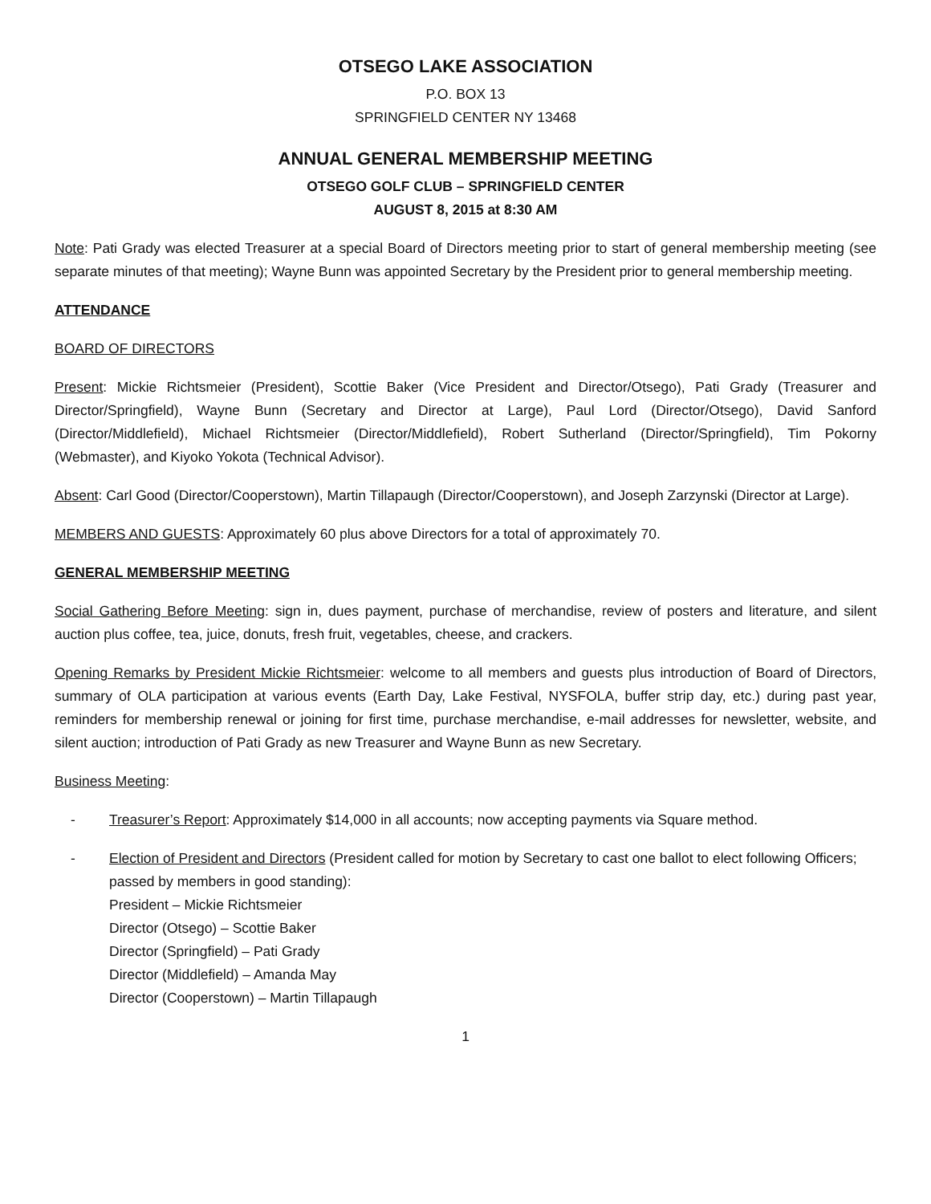OTSEGO LAKE ASSOCIATION
P.O. BOX 13
SPRINGFIELD CENTER NY 13468
ANNUAL GENERAL MEMBERSHIP MEETING
OTSEGO GOLF CLUB – SPRINGFIELD CENTER
AUGUST 8, 2015 at 8:30 AM
Note: Pati Grady was elected Treasurer at a special Board of Directors meeting prior to start of general membership meeting (see separate minutes of that meeting); Wayne Bunn was appointed Secretary by the President prior to general membership meeting.
ATTENDANCE
BOARD OF DIRECTORS
Present: Mickie Richtsmeier (President), Scottie Baker (Vice President and Director/Otsego), Pati Grady (Treasurer and Director/Springfield), Wayne Bunn (Secretary and Director at Large), Paul Lord (Director/Otsego), David Sanford (Director/Middlefield), Michael Richtsmeier (Director/Middlefield), Robert Sutherland (Director/Springfield), Tim Pokorny (Webmaster), and Kiyoko Yokota (Technical Advisor).
Absent: Carl Good (Director/Cooperstown), Martin Tillapaugh (Director/Cooperstown), and Joseph Zarzynski (Director at Large).
MEMBERS AND GUESTS: Approximately 60 plus above Directors for a total of approximately 70.
GENERAL MEMBERSHIP MEETING
Social Gathering Before Meeting: sign in, dues payment, purchase of merchandise, review of posters and literature, and silent auction plus coffee, tea, juice, donuts, fresh fruit, vegetables, cheese, and crackers.
Opening Remarks by President Mickie Richtsmeier: welcome to all members and guests plus introduction of Board of Directors, summary of OLA participation at various events (Earth Day, Lake Festival, NYSFOLA, buffer strip day, etc.) during past year, reminders for membership renewal or joining for first time, purchase merchandise, e-mail addresses for newsletter, website, and silent auction; introduction of Pati Grady as new Treasurer and Wayne Bunn as new Secretary.
Business Meeting:
- Treasurer’s Report: Approximately $14,000 in all accounts; now accepting payments via Square method.
- Election of President and Directors (President called for motion by Secretary to cast one ballot to elect following Officers; passed by members in good standing):
President – Mickie Richtsmeier
Director (Otsego) – Scottie Baker
Director (Springfield) – Pati Grady
Director (Middlefield) – Amanda May
Director (Cooperstown) – Martin Tillapaugh
1